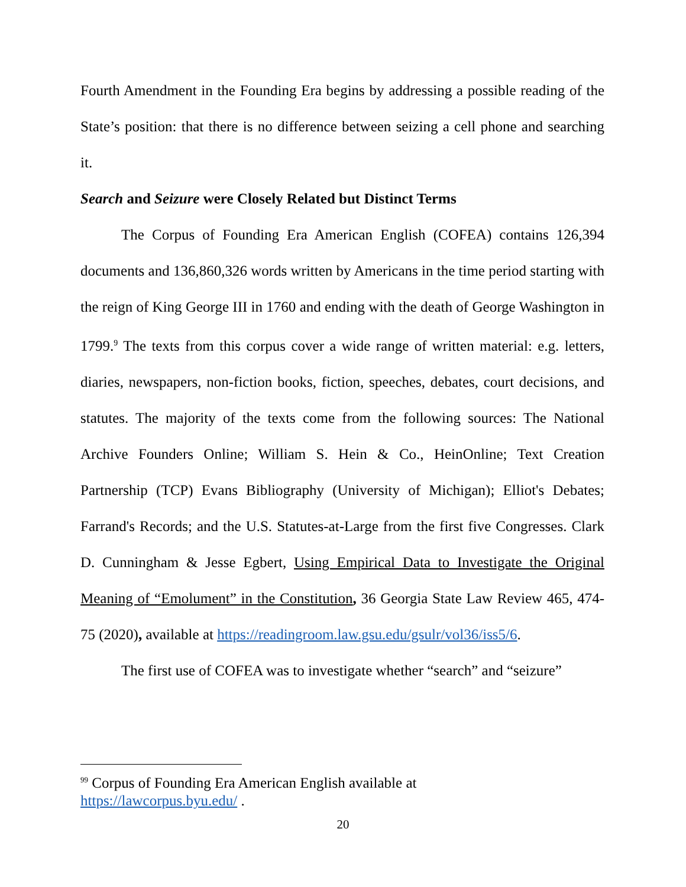Fourth Amendment in the Founding Era begins by addressing a possible reading of the State’s position: that there is no difference between seizing a cell phone and searching it.
Search and Seizure were Closely Related but Distinct Terms
The Corpus of Founding Era American English (COFEA) contains 126,394 documents and 136,860,326 words written by Americans in the time period starting with the reign of King George III in 1760 and ending with the death of George Washington in 1799.<sup>9</sup> The texts from this corpus cover a wide range of written material: e.g. letters, diaries, newspapers, non-fiction books, fiction, speeches, debates, court decisions, and statutes. The majority of the texts come from the following sources: The National Archive Founders Online; William S. Hein & Co., HeinOnline; Text Creation Partnership (TCP) Evans Bibliography (University of Michigan); Elliot's Debates; Farrand's Records; and the U.S. Statutes-at-Large from the first five Congresses. Clark D. Cunningham & Jesse Egbert, Using Empirical Data to Investigate the Original Meaning of “Emolument” in the Constitution, 36 Georgia State Law Review 465, 474-75 (2020), available at https://readingroom.law.gsu.edu/gsulr/vol36/iss5/6.
The first use of COFEA was to investigate whether “search” and “seizure”
<sup>99</sup> Corpus of Founding Era American English available at
https://lawcorpus.byu.edu/ .
20